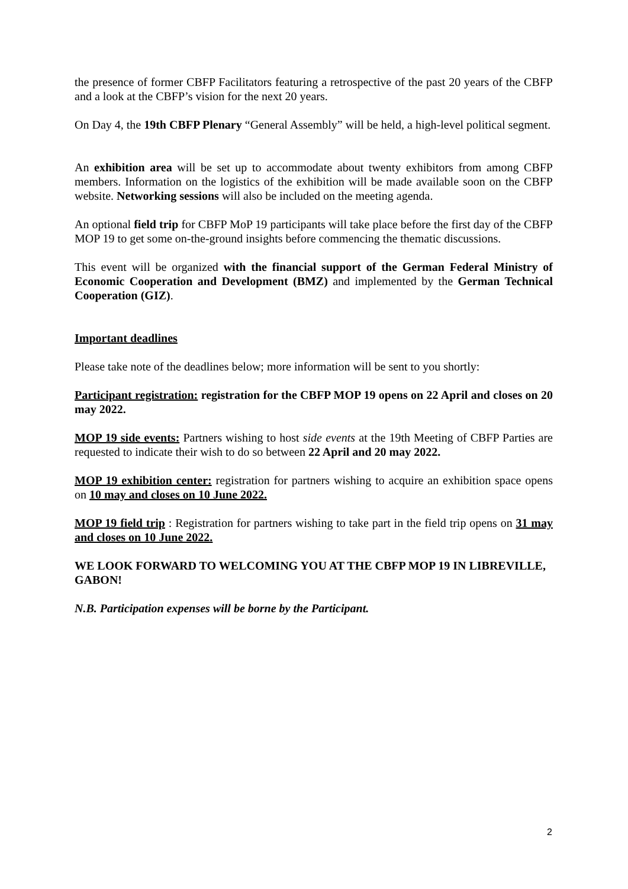the presence of former CBFP Facilitators featuring a retrospective of the past 20 years of the CBFP and a look at the CBFP’s vision for the next 20 years.
On Day 4, the 19th CBFP Plenary “General Assembly” will be held, a high-level political segment.
An exhibition area will be set up to accommodate about twenty exhibitors from among CBFP members. Information on the logistics of the exhibition will be made available soon on the CBFP website. Networking sessions will also be included on the meeting agenda.
An optional field trip for CBFP MoP 19 participants will take place before the first day of the CBFP MOP 19 to get some on-the-ground insights before commencing the thematic discussions.
This event will be organized with the financial support of the German Federal Ministry of Economic Cooperation and Development (BMZ) and implemented by the German Technical Cooperation (GIZ).
Important deadlines
Please take note of the deadlines below; more information will be sent to you shortly:
Participant registration: registration for the CBFP MOP 19 opens on 22 April and closes on 20 may 2022.
MOP 19 side events: Partners wishing to host side events at the 19th Meeting of CBFP Parties are requested to indicate their wish to do so between 22 April and 20 may 2022.
MOP 19 exhibition center: registration for partners wishing to acquire an exhibition space opens on 10 may and closes on 10 June 2022.
MOP 19 field trip : Registration for partners wishing to take part in the field trip opens on 31 may and closes on 10 June 2022.
WE LOOK FORWARD TO WELCOMING YOU AT THE CBFP MOP 19 IN LIBREVILLE, GABON!
N.B. Participation expenses will be borne by the Participant.
2